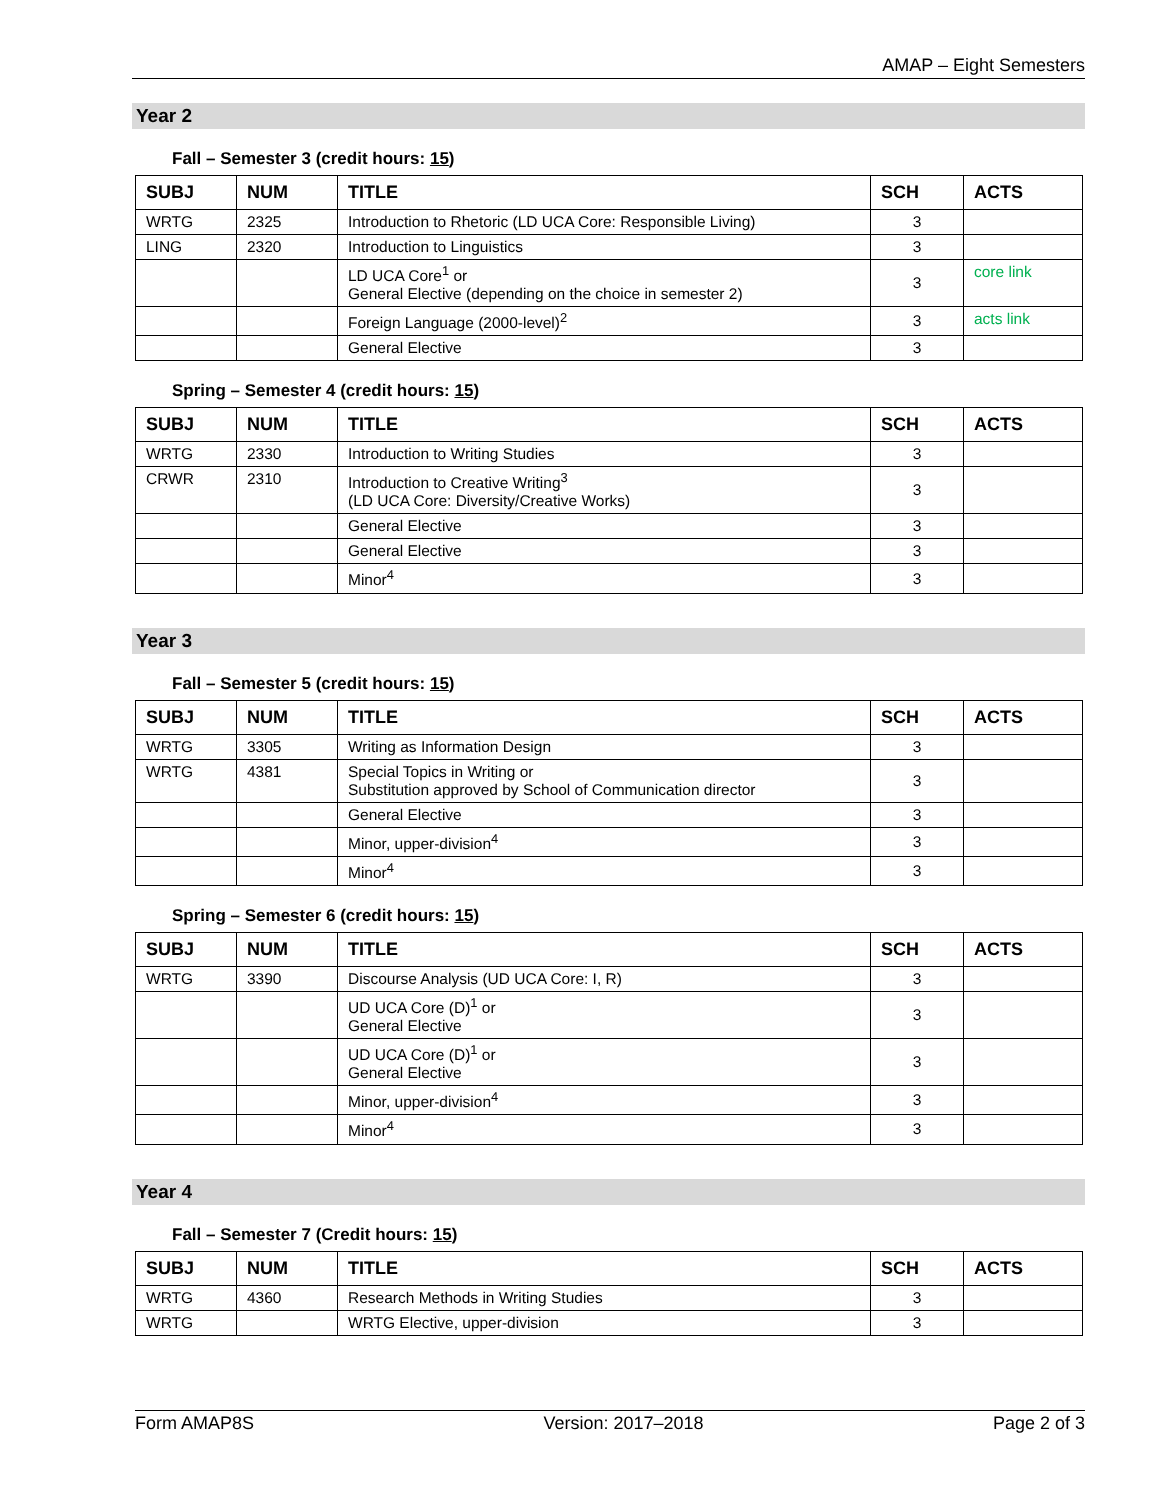AMAP – Eight Semesters
Year 2
Fall – Semester 3 (credit hours: 15)
| SUBJ | NUM | TITLE | SCH | ACTS |
| --- | --- | --- | --- | --- |
| WRTG | 2325 | Introduction to Rhetoric (LD UCA Core: Responsible Living) | 3 | |
| LING | 2320 | Introduction to Linguistics | 3 | |
| | | LD UCA Core<sup>1</sup> or General Elective (depending on the choice in semester 2) | 3 | core link |
| | | Foreign Language (2000-level)<sup>2</sup> | 3 | acts link |
| | | General Elective | 3 | |
Spring – Semester 4 (credit hours: 15)
| SUBJ | NUM | TITLE | SCH | ACTS |
| --- | --- | --- | --- | --- |
| WRTG | 2330 | Introduction to Writing Studies | 3 | |
| CRWR | 2310 | Introduction to Creative Writing<sup>3</sup> (LD UCA Core: Diversity/Creative Works) | 3 | |
| | | General Elective | 3 | |
| | | General Elective | 3 | |
| | | Minor<sup>4</sup> | 3 | |
Year 3
Fall – Semester 5 (credit hours: 15)
| SUBJ | NUM | TITLE | SCH | ACTS |
| --- | --- | --- | --- | --- |
| WRTG | 3305 | Writing as Information Design | 3 | |
| WRTG | 4381 | Special Topics in Writing or Substitution approved by School of Communication director | 3 | |
| | | General Elective | 3 | |
| | | Minor, upper-division<sup>4</sup> | 3 | |
| | | Minor<sup>4</sup> | 3 | |
Spring – Semester 6 (credit hours: 15)
| SUBJ | NUM | TITLE | SCH | ACTS |
| --- | --- | --- | --- | --- |
| WRTG | 3390 | Discourse Analysis (UD UCA Core: I, R) | 3 | |
| | | UD UCA Core (D)<sup>1</sup> or General Elective | 3 | |
| | | UD UCA Core (D)<sup>1</sup> or General Elective | 3 | |
| | | Minor, upper-division<sup>4</sup> | 3 | |
| | | Minor<sup>4</sup> | 3 | |
Year 4
Fall – Semester 7 (Credit hours: 15)
| SUBJ | NUM | TITLE | SCH | ACTS |
| --- | --- | --- | --- | --- |
| WRTG | 4360 | Research Methods in Writing Studies | 3 | |
| WRTG | | WRTG Elective, upper-division | 3 | |
Form AMAP8S Version: 2017–2018 Page 2 of 3